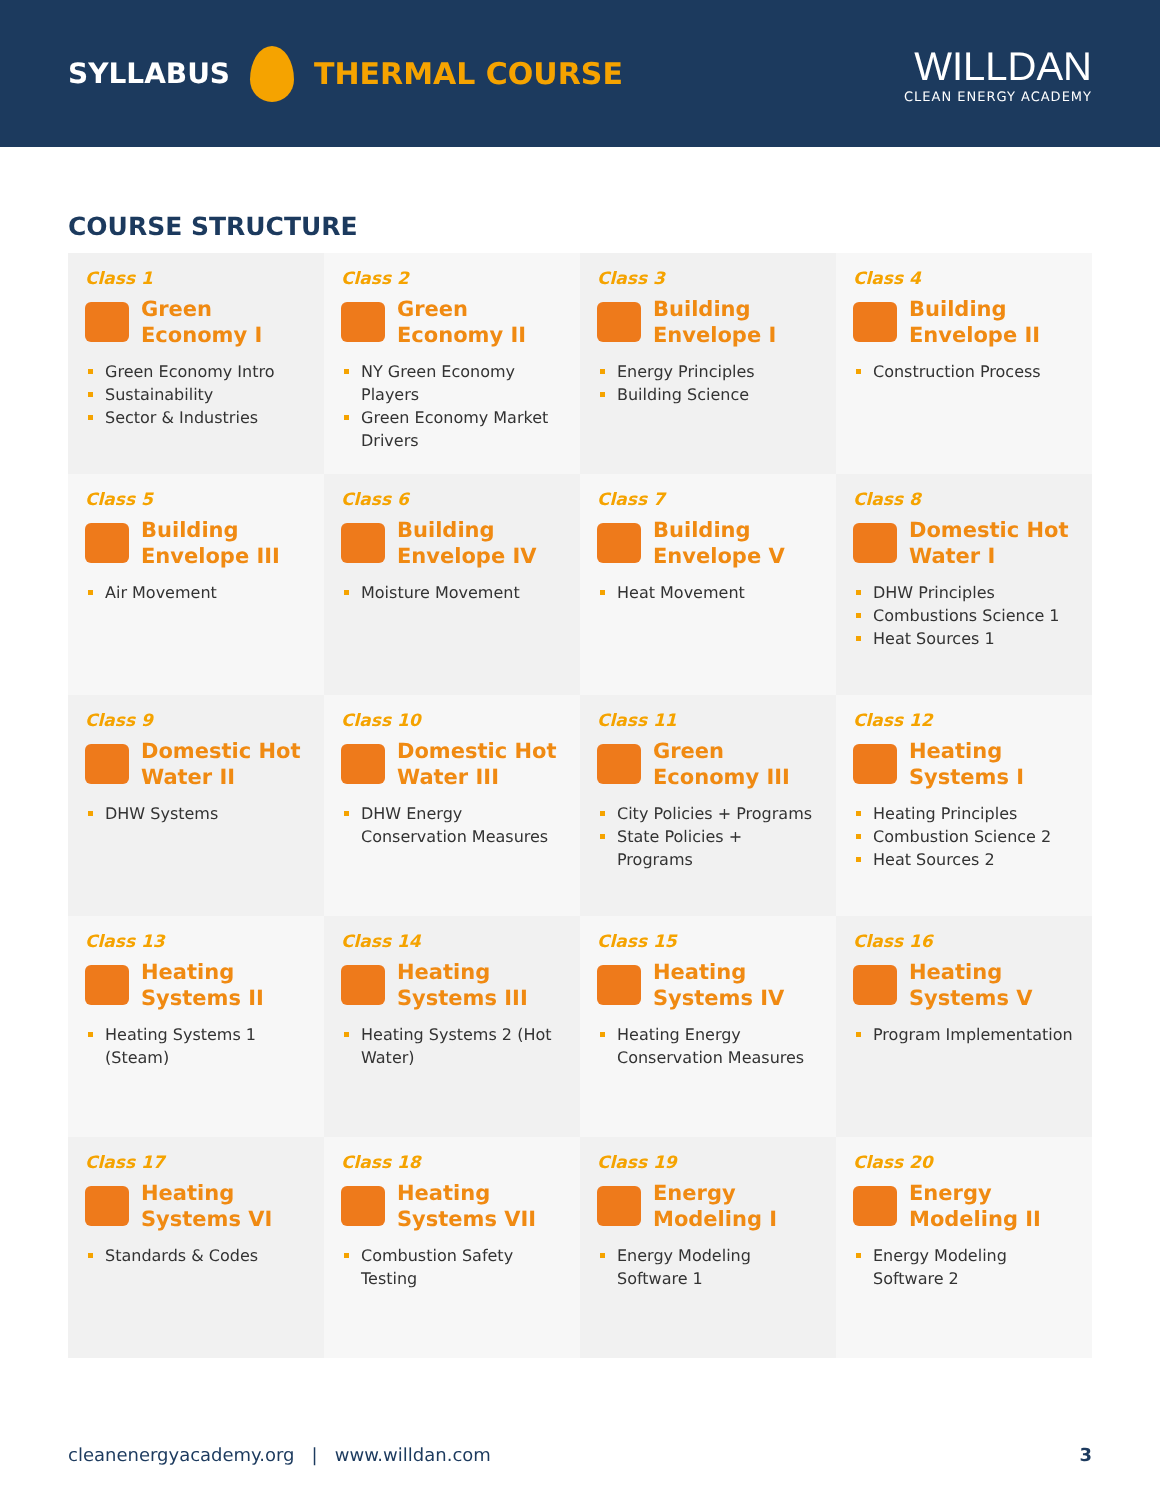SYLLABUS THERMAL COURSE
WILLDAN
CLEAN ENERGY ACADEMY
COURSE STRUCTURE
Class 1
Green
Economy I
Green Economy Intro
Sustainability
Sector & Industries
Class 2
Green
Economy II
NY Green Economy Players
Green Economy Market Drivers
Class 3
Building
Envelope I
Energy Principles
Building Science
Class 4
Building
Envelope II
Construction Process
Class 5
Building
Envelope III
Air Movement
Class 6
Building
Envelope IV
Moisture Movement
Class 7
Building
Envelope V
Heat Movement
Class 8
Domestic Hot
Water I
DHW Principles
Combustions Science 1
Heat Sources 1
Class 9
Domestic Hot
Water II
DHW Systems
Class 10
Domestic Hot
Water III
DHW Energy Conservation Measures
Class 11
Green
Economy III
City Policies + Programs
State Policies + Programs
Class 12
Heating
Systems I
Heating Principles
Combustion Science 2
Heat Sources 2
Class 13
Heating
Systems II
Heating Systems 1 (Steam)
Class 14
Heating
Systems III
Heating Systems 2 (Hot Water)
Class 15
Heating
Systems IV
Heating Energy Conservation Measures
Class 16
Heating
Systems V
Program Implementation
Class 17
Heating
Systems VI
Standards & Codes
Class 18
Heating
Systems VII
Combustion Safety Testing
Class 19
Energy
Modeling I
Energy Modeling Software 1
Class 20
Energy
Modeling II
Energy Modeling Software 2
cleanenergyacademy.org | www.willdan.com 3